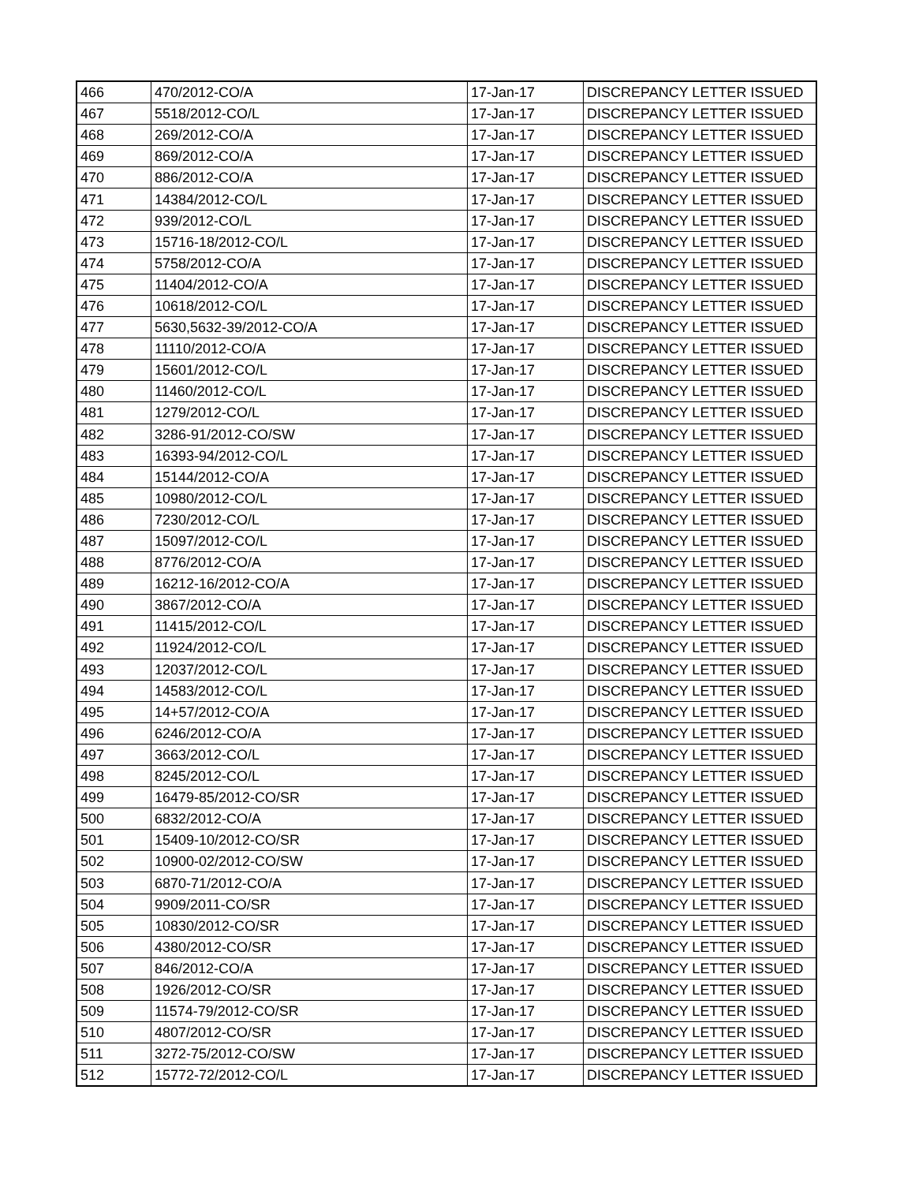| 466 | 470/2012-CO/A | 17-Jan-17 | DISCREPANCY LETTER ISSUED |
| 467 | 5518/2012-CO/L | 17-Jan-17 | DISCREPANCY LETTER ISSUED |
| 468 | 269/2012-CO/A | 17-Jan-17 | DISCREPANCY LETTER ISSUED |
| 469 | 869/2012-CO/A | 17-Jan-17 | DISCREPANCY LETTER ISSUED |
| 470 | 886/2012-CO/A | 17-Jan-17 | DISCREPANCY LETTER ISSUED |
| 471 | 14384/2012-CO/L | 17-Jan-17 | DISCREPANCY LETTER ISSUED |
| 472 | 939/2012-CO/L | 17-Jan-17 | DISCREPANCY LETTER ISSUED |
| 473 | 15716-18/2012-CO/L | 17-Jan-17 | DISCREPANCY LETTER ISSUED |
| 474 | 5758/2012-CO/A | 17-Jan-17 | DISCREPANCY LETTER ISSUED |
| 475 | 11404/2012-CO/A | 17-Jan-17 | DISCREPANCY LETTER ISSUED |
| 476 | 10618/2012-CO/L | 17-Jan-17 | DISCREPANCY LETTER ISSUED |
| 477 | 5630,5632-39/2012-CO/A | 17-Jan-17 | DISCREPANCY LETTER ISSUED |
| 478 | 11110/2012-CO/A | 17-Jan-17 | DISCREPANCY LETTER ISSUED |
| 479 | 15601/2012-CO/L | 17-Jan-17 | DISCREPANCY LETTER ISSUED |
| 480 | 11460/2012-CO/L | 17-Jan-17 | DISCREPANCY LETTER ISSUED |
| 481 | 1279/2012-CO/L | 17-Jan-17 | DISCREPANCY LETTER ISSUED |
| 482 | 3286-91/2012-CO/SW | 17-Jan-17 | DISCREPANCY LETTER ISSUED |
| 483 | 16393-94/2012-CO/L | 17-Jan-17 | DISCREPANCY LETTER ISSUED |
| 484 | 15144/2012-CO/A | 17-Jan-17 | DISCREPANCY LETTER ISSUED |
| 485 | 10980/2012-CO/L | 17-Jan-17 | DISCREPANCY LETTER ISSUED |
| 486 | 7230/2012-CO/L | 17-Jan-17 | DISCREPANCY LETTER ISSUED |
| 487 | 15097/2012-CO/L | 17-Jan-17 | DISCREPANCY LETTER ISSUED |
| 488 | 8776/2012-CO/A | 17-Jan-17 | DISCREPANCY LETTER ISSUED |
| 489 | 16212-16/2012-CO/A | 17-Jan-17 | DISCREPANCY LETTER ISSUED |
| 490 | 3867/2012-CO/A | 17-Jan-17 | DISCREPANCY LETTER ISSUED |
| 491 | 11415/2012-CO/L | 17-Jan-17 | DISCREPANCY LETTER ISSUED |
| 492 | 11924/2012-CO/L | 17-Jan-17 | DISCREPANCY LETTER ISSUED |
| 493 | 12037/2012-CO/L | 17-Jan-17 | DISCREPANCY LETTER ISSUED |
| 494 | 14583/2012-CO/L | 17-Jan-17 | DISCREPANCY LETTER ISSUED |
| 495 | 14+57/2012-CO/A | 17-Jan-17 | DISCREPANCY LETTER ISSUED |
| 496 | 6246/2012-CO/A | 17-Jan-17 | DISCREPANCY LETTER ISSUED |
| 497 | 3663/2012-CO/L | 17-Jan-17 | DISCREPANCY LETTER ISSUED |
| 498 | 8245/2012-CO/L | 17-Jan-17 | DISCREPANCY LETTER ISSUED |
| 499 | 16479-85/2012-CO/SR | 17-Jan-17 | DISCREPANCY LETTER ISSUED |
| 500 | 6832/2012-CO/A | 17-Jan-17 | DISCREPANCY LETTER ISSUED |
| 501 | 15409-10/2012-CO/SR | 17-Jan-17 | DISCREPANCY LETTER ISSUED |
| 502 | 10900-02/2012-CO/SW | 17-Jan-17 | DISCREPANCY LETTER ISSUED |
| 503 | 6870-71/2012-CO/A | 17-Jan-17 | DISCREPANCY LETTER ISSUED |
| 504 | 9909/2011-CO/SR | 17-Jan-17 | DISCREPANCY LETTER ISSUED |
| 505 | 10830/2012-CO/SR | 17-Jan-17 | DISCREPANCY LETTER ISSUED |
| 506 | 4380/2012-CO/SR | 17-Jan-17 | DISCREPANCY LETTER ISSUED |
| 507 | 846/2012-CO/A | 17-Jan-17 | DISCREPANCY LETTER ISSUED |
| 508 | 1926/2012-CO/SR | 17-Jan-17 | DISCREPANCY LETTER ISSUED |
| 509 | 11574-79/2012-CO/SR | 17-Jan-17 | DISCREPANCY LETTER ISSUED |
| 510 | 4807/2012-CO/SR | 17-Jan-17 | DISCREPANCY LETTER ISSUED |
| 511 | 3272-75/2012-CO/SW | 17-Jan-17 | DISCREPANCY LETTER ISSUED |
| 512 | 15772-72/2012-CO/L | 17-Jan-17 | DISCREPANCY LETTER ISSUED |